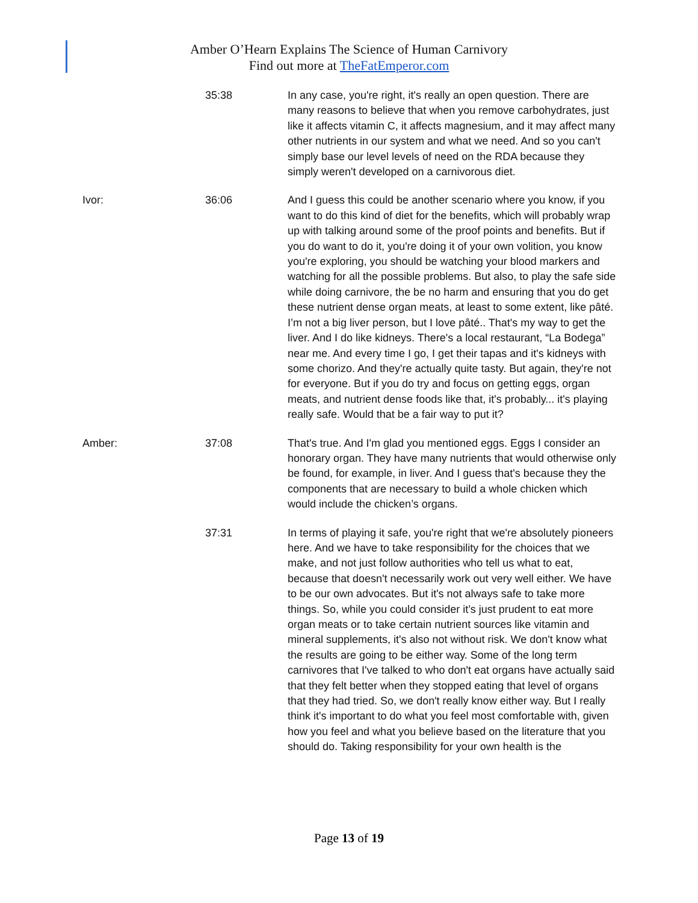Amber O’Hearn Explains The Science of Human Carnivory
Find out more at TheFatEmperor.com
35:38 In any case, you're right, it's really an open question. There are many reasons to believe that when you remove carbohydrates, just like it affects vitamin C, it affects magnesium, and it may affect many other nutrients in our system and what we need. And so you can't simply base our level levels of need on the RDA because they simply weren't developed on a carnivorous diet.
Ivor: 36:06 And I guess this could be another scenario where you know, if you want to do this kind of diet for the benefits, which will probably wrap up with talking around some of the proof points and benefits. But if you do want to do it, you're doing it of your own volition, you know you're exploring, you should be watching your blood markers and watching for all the possible problems. But also, to play the safe side while doing carnivore, the be no harm and ensuring that you do get these nutrient dense organ meats, at least to some extent, like pâté. I’m not a big liver person, but I love pâté.. That's my way to get the liver. And I do like kidneys. There's a local restaurant, “La Bodega” near me. And every time I go, I get their tapas and it's kidneys with some chorizo. And they're actually quite tasty. But again, they're not for everyone. But if you do try and focus on getting eggs, organ meats, and nutrient dense foods like that, it's probably... it's playing really safe. Would that be a fair way to put it?
Amber: 37:08 That's true. And I'm glad you mentioned eggs. Eggs I consider an honorary organ. They have many nutrients that would otherwise only be found, for example, in liver. And I guess that's because they the components that are necessary to build a whole chicken which would include the chicken’s organs.
37:31 In terms of playing it safe, you're right that we're absolutely pioneers here. And we have to take responsibility for the choices that we make, and not just follow authorities who tell us what to eat, because that doesn't necessarily work out very well either. We have to be our own advocates. But it's not always safe to take more things. So, while you could consider it’s just prudent to eat more organ meats or to take certain nutrient sources like vitamin and mineral supplements, it's also not without risk. We don't know what the results are going to be either way. Some of the long term carnivores that I've talked to who don't eat organs have actually said that they felt better when they stopped eating that level of organs that they had tried. So, we don't really know either way. But I really think it's important to do what you feel most comfortable with, given how you feel and what you believe based on the literature that you should do. Taking responsibility for your own health is the
Page 13 of 19